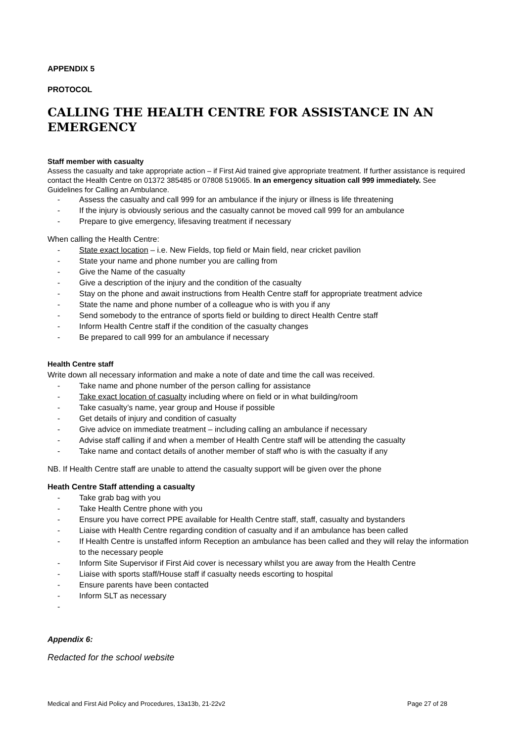APPENDIX 5
PROTOCOL
CALLING THE HEALTH CENTRE FOR ASSISTANCE IN AN EMERGENCY
Staff member with casualty
Assess the casualty and take appropriate action – if First Aid trained give appropriate treatment. If further assistance is required contact the Health Centre on 01372 385485 or 07808 519065. In an emergency situation call 999 immediately. See Guidelines for Calling an Ambulance.
- Assess the casualty and call 999 for an ambulance if the injury or illness is life threatening
- If the injury is obviously serious and the casualty cannot be moved call 999 for an ambulance
- Prepare to give emergency, lifesaving treatment if necessary
When calling the Health Centre:
- State exact location – i.e. New Fields, top field or Main field, near cricket pavilion
- State your name and phone number you are calling from
- Give the Name of the casualty
- Give a description of the injury and the condition of the casualty
- Stay on the phone and await instructions from Health Centre staff for appropriate treatment advice
- State the name and phone number of a colleague who is with you if any
- Send somebody to the entrance of sports field or building to direct Health Centre staff
- Inform Health Centre staff if the condition of the casualty changes
- Be prepared to call 999 for an ambulance if necessary
Health Centre staff
Write down all necessary information and make a note of date and time the call was received.
- Take name and phone number of the person calling for assistance
- Take exact location of casualty including where on field or in what building/room
- Take casualty’s name, year group and House if possible
- Get details of injury and condition of casualty
- Give advice on immediate treatment – including calling an ambulance if necessary
- Advise staff calling if and when a member of Health Centre staff will be attending the casualty
- Take name and contact details of another member of staff who is with the casualty if any
NB. If Health Centre staff are unable to attend the casualty support will be given over the phone
Heath Centre Staff attending a casualty
- Take grab bag with you
- Take Health Centre phone with you
- Ensure you have correct PPE available for Health Centre staff, staff, casualty and bystanders
- Liaise with Health Centre regarding condition of casualty and if an ambulance has been called
- If Health Centre is unstaffed inform Reception an ambulance has been called and they will relay the information to the necessary people
- Inform Site Supervisor if First Aid cover is necessary whilst you are away from the Health Centre
- Liaise with sports staff/House staff if casualty needs escorting to hospital
- Ensure parents have been contacted
- Inform SLT as necessary
-
Appendix 6:
Redacted for the school website
Medical and First Aid Policy and Procedures, 13a13b, 21-22v2 Page 27 of 28